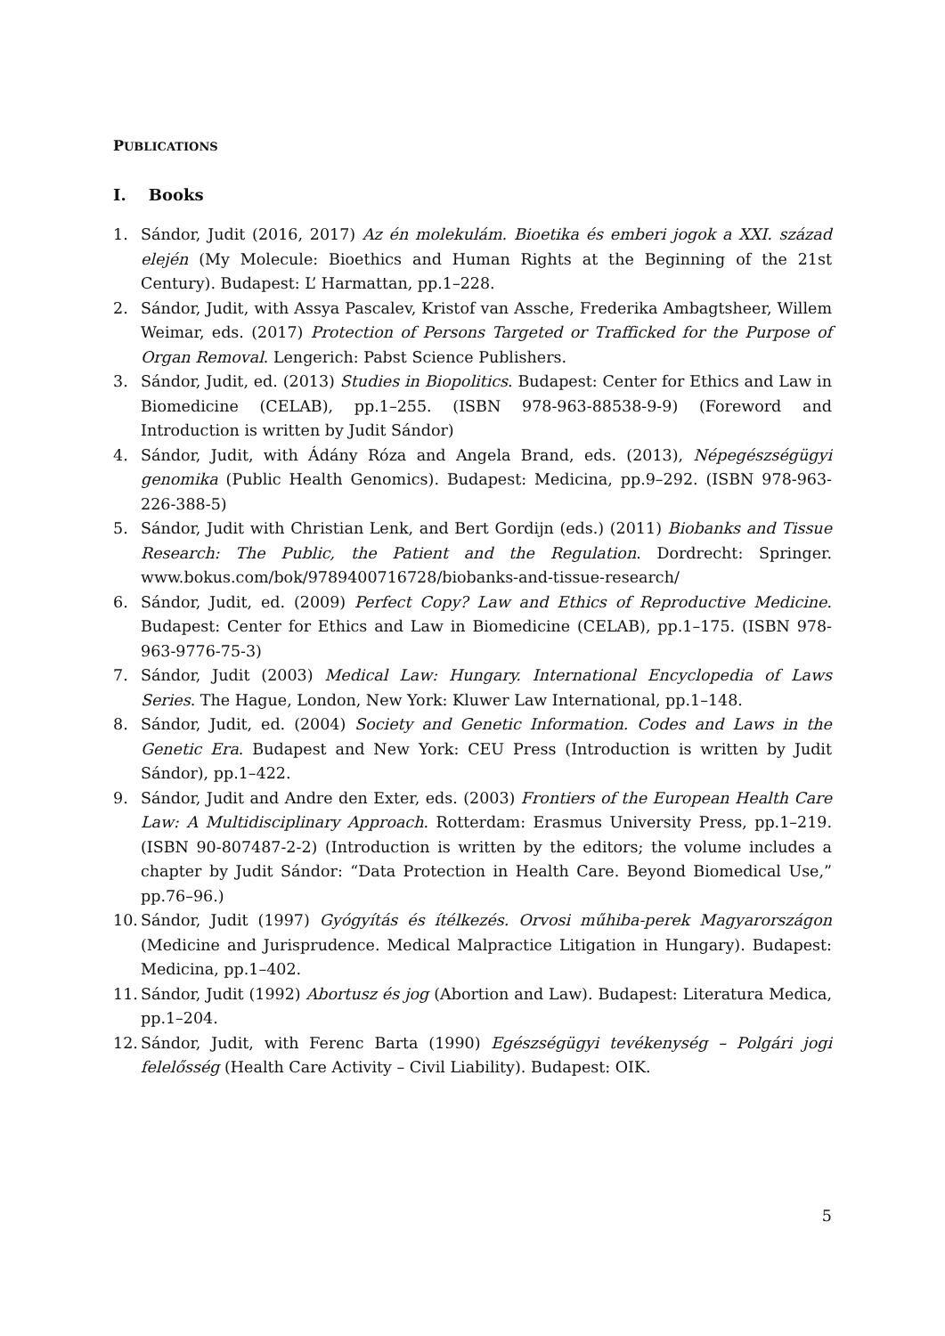PUBLICATIONS
I. Books
1. Sándor, Judit (2016, 2017) Az én molekulám. Bioetika és emberi jogok a XXI. század elején (My Molecule: Bioethics and Human Rights at the Beginning of the 21st Century). Budapest: L’ Harmattan, pp.1–228.
2. Sándor, Judit, with Assya Pascalev, Kristof van Assche, Frederika Ambagtsheer, Willem Weimar, eds. (2017) Protection of Persons Targeted or Trafficked for the Purpose of Organ Removal. Lengerich: Pabst Science Publishers.
3. Sándor, Judit, ed. (2013) Studies in Biopolitics. Budapest: Center for Ethics and Law in Biomedicine (CELAB), pp.1–255. (ISBN 978-963-88538-9-9) (Foreword and Introduction is written by Judit Sándor)
4. Sándor, Judit, with Ádány Róza and Angela Brand, eds. (2013), Népegészségügyi genomika (Public Health Genomics). Budapest: Medicina, pp.9–292. (ISBN 978-963-226-388-5)
5. Sándor, Judit with Christian Lenk, and Bert Gordijn (eds.) (2011) Biobanks and Tissue Research: The Public, the Patient and the Regulation. Dordrecht: Springer. www.bokus.com/bok/9789400716728/biobanks-and-tissue-research/
6. Sándor, Judit, ed. (2009) Perfect Copy? Law and Ethics of Reproductive Medicine. Budapest: Center for Ethics and Law in Biomedicine (CELAB), pp.1–175. (ISBN 978-963-9776-75-3)
7. Sándor, Judit (2003) Medical Law: Hungary. International Encyclopedia of Laws Series. The Hague, London, New York: Kluwer Law International, pp.1–148.
8. Sándor, Judit, ed. (2004) Society and Genetic Information. Codes and Laws in the Genetic Era. Budapest and New York: CEU Press (Introduction is written by Judit Sándor), pp.1–422.
9. Sándor, Judit and Andre den Exter, eds. (2003) Frontiers of the European Health Care Law: A Multidisciplinary Approach. Rotterdam: Erasmus University Press, pp.1–219. (ISBN 90-807487-2-2) (Introduction is written by the editors; the volume includes a chapter by Judit Sándor: “Data Protection in Health Care. Beyond Biomedical Use,” pp.76–96.)
10. Sándor, Judit (1997) Gyógyítás és ítélkezés. Orvosi műhiba-perek Magyarországon (Medicine and Jurisprudence. Medical Malpractice Litigation in Hungary). Budapest: Medicina, pp.1–402.
11. Sándor, Judit (1992) Abortusz és jog (Abortion and Law). Budapest: Literatura Medica, pp.1–204.
12. Sándor, Judit, with Ferenc Barta (1990) Egészségügyi tevékenység – Polgári jogi felelősség (Health Care Activity – Civil Liability). Budapest: OIK.
5